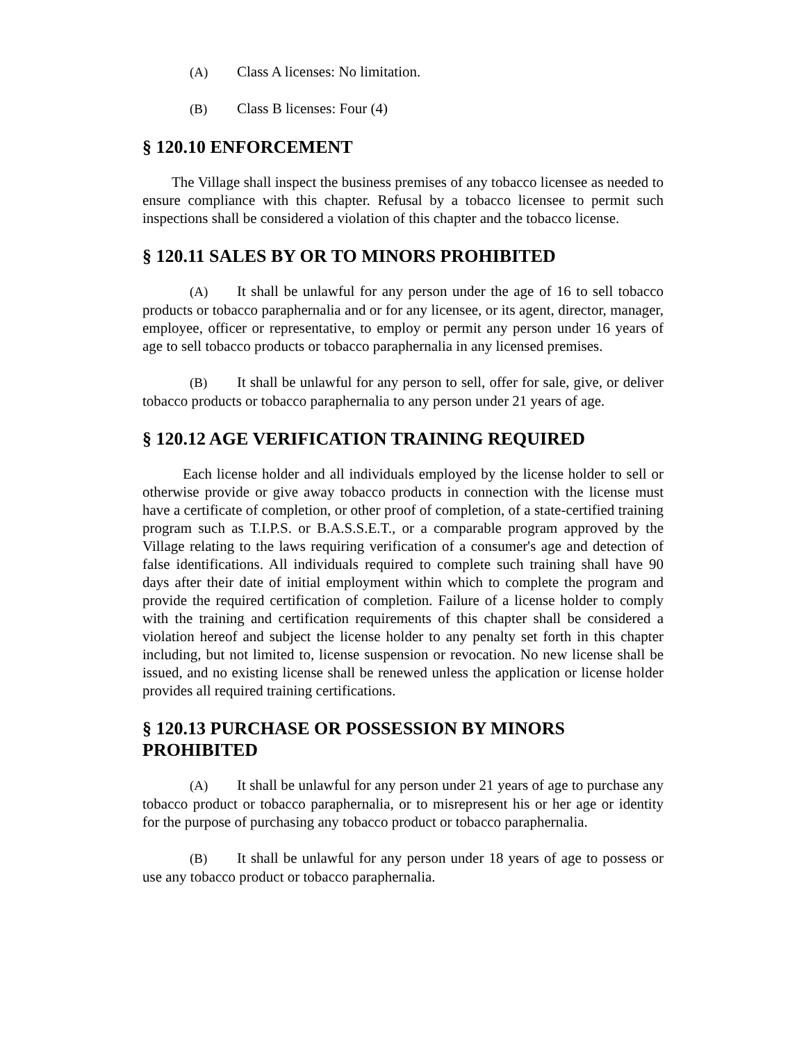(A) Class A licenses: No limitation.
(B) Class B licenses: Four (4)
§ 120.10 ENFORCEMENT
The Village shall inspect the business premises of any tobacco licensee as needed to ensure compliance with this chapter. Refusal by a tobacco licensee to permit such inspections shall be considered a violation of this chapter and the tobacco license.
§ 120.11 SALES BY OR TO MINORS PROHIBITED
(A) It shall be unlawful for any person under the age of 16 to sell tobacco products or tobacco paraphernalia and or for any licensee, or its agent, director, manager, employee, officer or representative, to employ or permit any person under 16 years of age to sell tobacco products or tobacco paraphernalia in any licensed premises.
(B) It shall be unlawful for any person to sell, offer for sale, give, or deliver tobacco products or tobacco paraphernalia to any person under 21 years of age.
§ 120.12 AGE VERIFICATION TRAINING REQUIRED
Each license holder and all individuals employed by the license holder to sell or otherwise provide or give away tobacco products in connection with the license must have a certificate of completion, or other proof of completion, of a state-certified training program such as T.I.P.S. or B.A.S.S.E.T., or a comparable program approved by the Village relating to the laws requiring verification of a consumer's age and detection of false identifications. All individuals required to complete such training shall have 90 days after their date of initial employment within which to complete the program and provide the required certification of completion. Failure of a license holder to comply with the training and certification requirements of this chapter shall be considered a violation hereof and subject the license holder to any penalty set forth in this chapter including, but not limited to, license suspension or revocation. No new license shall be issued, and no existing license shall be renewed unless the application or license holder provides all required training certifications.
§ 120.13 PURCHASE OR POSSESSION BY MINORS PROHIBITED
(A) It shall be unlawful for any person under 21 years of age to purchase any tobacco product or tobacco paraphernalia, or to misrepresent his or her age or identity for the purpose of purchasing any tobacco product or tobacco paraphernalia.
(B) It shall be unlawful for any person under 18 years of age to possess or use any tobacco product or tobacco paraphernalia.